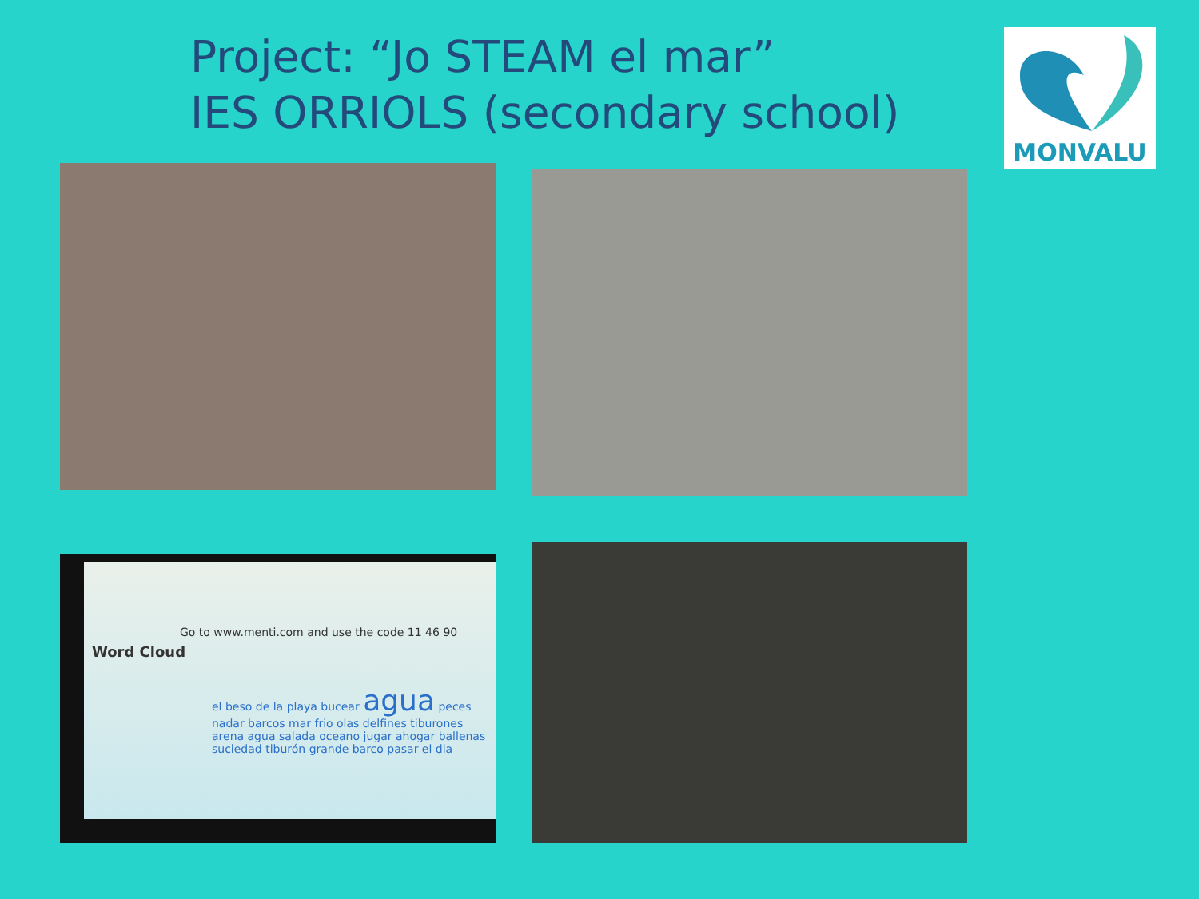Project: “Jo STEAM el mar”
IES ORRIOLS (secondary school)
MONVALU
Go to www.menti.com and use the code 11 46 90
Word Cloud
el beso de la playa bucear agua peces nadar barcos mar frio olas delfines tiburones arena agua salada oceano jugar ahogar ballenas suciedad tiburón grande barco pasar el dia